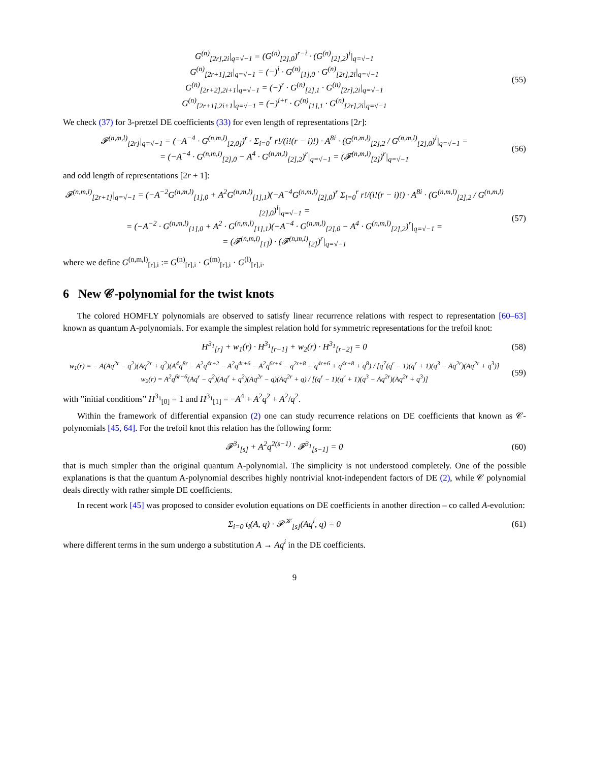G<sup>(n)</sup><sub>[2r],2i</sub>|<sub>q=√−1</sub> = (G<sup>(n)</sup><sub>[2],0</sub>)<sup>r−i</sup> · (G<sup>(n)</sup><sub>[2],2</sub>)<sup>i</sup>|<sub>q=√−1</sub>
G<sup>(n)</sup><sub>[2r+1],2i</sub>|<sub>q=√−1</sub> = (−)<sup>i</sup> · G<sup>(n)</sup><sub>[1],0</sub> · G<sup>(n)</sup><sub>[2r],2i</sub>|<sub>q=√−1</sub>
G<sup>(n)</sup><sub>[2r+2],2i+1</sub>|<sub>q=√−1</sub> = (−)<sup>r</sup> · G<sup>(n)</sup><sub>[2],1</sub> · G<sup>(n)</sup><sub>[2r],2i</sub>|<sub>q=√−1</sub>
G<sup>(n)</sup><sub>[2r+1],2i+1</sub>|<sub>q=√−1</sub> = (−)<sup>i+r</sup> · G<sup>(n)</sup><sub>[1],1</sub> · G<sup>(n)</sup><sub>[2r],2i</sub>|<sub>q=√−1</sub>
(55)
We check (37) for 3-pretzel DE coefficients (33) for even length of representations [2r]:
𝓕<sup>(n,m,l)</sup><sub>[2r]</sub>|<sub>q=√−1</sub> = (−A<sup>−4</sup> · G<sup>(n,m,l)</sup><sub>[2,0]</sub>)<sup>r</sup> · Σ<sub>i=0</sub><sup>r</sup> r!/(i!(r − i)!) · A<sup>8i</sup> · (G<sup>(n,m,l)</sup><sub>[2],2</sub> / G<sup>(n,m,l)</sup><sub>[2],0</sub>)<sup>i</sup>|<sub>q=√−1</sub> =
= (−A<sup>−4</sup> · G<sup>(n,m,l)</sup><sub>[2],0</sub> − A<sup>4</sup> · G<sup>(n,m,l)</sup><sub>[2],2</sub>)<sup>r</sup>|<sub>q=√−1</sub> = (𝓕<sup>(n,m,l)</sup><sub>[2]</sub>)<sup>r</sup>|<sub>q=√−1</sub>
(56)
and odd length of representations [2r + 1]:
𝓕<sup>(n,m,l)</sup><sub>[2r+1]</sub>|<sub>q=√−1</sub> = (−A<sup>−2</sup>G<sup>(n,m,l)</sup><sub>[1],0</sub> + A<sup>2</sup>G<sup>(n,m,l)</sup><sub>[1],1</sub>)(−A<sup>−4</sup>G<sup>(n,m,l)</sup><sub>[2],0</sub>)<sup>r</sup> Σ<sub>i=0</sub><sup>r</sup> r!/(i!(r − i)!) · A<sup>8i</sup> · (G<sup>(n,m,l)</sup><sub>[2],2</sub> / G<sup>(n,m,l)</sup><sub>[2],0</sub>)<sup>i</sup>|<sub>q=√−1</sub> =
= (−A<sup>−2</sup> · G<sup>(n,m,l)</sup><sub>[1],0</sub> + A<sup>2</sup> · G<sup>(n,m,l)</sup><sub>[1],1</sub>)(−A<sup>−4</sup> · G<sup>(n,m,l)</sup><sub>[2],0</sub> − A<sup>4</sup> · G<sup>(n,m,l)</sup><sub>[2],2</sub>)<sup>r</sup>|<sub>q=√−1</sub> =
= (𝓕<sup>(n,m,l)</sup><sub>[1]</sub>) · (𝓕<sup>(n,m,l)</sup><sub>[2]</sub>)<sup>r</sup>|<sub>q=√−1</sub>
(57)
where we define G<sup>(n,m,l)</sup><sub>[r],i</sub> := G<sup>(n)</sup><sub>[r],i</sub> · G<sup>(m)</sup><sub>[r],i</sub> · G<sup>(l)</sup><sub>[r],i</sub>.
6 New 𝒞-polynomial for the twist knots
The colored HOMFLY polynomials are observed to satisfy linear recurrence relations with respect to representation [60–63] known as quantum A-polynomials. For example the simplest relation hold for symmetric representations for the trefoil knot:
H<sup>3<sub>1</sub></sup><sub>[r]</sub> + w<sub>1</sub>(r) · H<sup>3<sub>1</sub></sup><sub>[r−1]</sub> + w<sub>2</sub>(r) · H<sup>3<sub>1</sub></sup><sub>[r−2]</sub> = 0
(58)
w<sub>1</sub>(r) = − A(Aq<sup>2r</sup> − q<sup>2</sup>)(Aq<sup>2r</sup> + q<sup>2</sup>)(A<sup>4</sup>q<sup>8r</sup> − A<sup>2</sup>q<sup>4r+2</sup> − A<sup>2</sup>q<sup>4r+6</sup> − A<sup>2</sup>q<sup>6r+4</sup> − q<sup>2r+8</sup> + q<sup>4r+6</sup> + q<sup>4r+8</sup> + q<sup>8</sup>) / [q<sup>7</sup>(q<sup>r</sup> − 1)(q<sup>r</sup> + 1)(q<sup>3</sup> − Aq<sup>2r</sup>)(Aq<sup>2r</sup> + q<sup>3</sup>)]
w<sub>2</sub>(r) = A<sup>2</sup>q<sup>6r−6</sup>(Aq<sup>r</sup> − q<sup>2</sup>)(Aq<sup>r</sup> + q<sup>2</sup>)(Aq<sup>2r</sup> − q)(Aq<sup>2r</sup> + q) / [(q<sup>r</sup> − 1)(q<sup>r</sup> + 1)(q<sup>3</sup> − Aq<sup>2r</sup>)(Aq<sup>2r</sup> + q<sup>3</sup>)]
(59)
with ”initial conditions” H<sup>3<sub>1</sub></sup><sub>[0]</sub> = 1 and H<sup>3<sub>1</sub></sup><sub>[1]</sub> = −A<sup>4</sup> + A<sup>2</sup>q<sup>2</sup> + A<sup>2</sup>/q<sup>2</sup>.
Within the framework of differential expansion (2) one can study recurrence relations on DE coefficients that known as 𝒞-polynomials [45, 64]. For the trefoil knot this relation has the following form:
𝓕<sup>3<sub>1</sub></sup><sub>[s]</sub> + A<sup>2</sup>q<sup>2(s−1)</sup> · 𝓕<sup>3<sub>1</sub></sup><sub>[s−1]</sub> = 0
(60)
that is much simpler than the original quantum A-polynomial. The simplicity is not understood completely. One of the possible explanations is that the quantum A-polynomial describes highly nontrivial knot-independent factors of DE (2), while 𝒞 polynomial deals directly with rather simple DE coefficients.
In recent work [45] was proposed to consider evolution equations on DE coefficients in another direction – co called A-evolution:
Σ<sub>i=0</sub> t<sub>i</sub>(A, q) · 𝓕<sup>𝒦</sup><sub>[s]</sub>(Aq<sup>i</sup>, q) = 0
(61)
where different terms in the sum undergo a substitution A → Aq<sup>i</sup> in the DE coefficients.
9